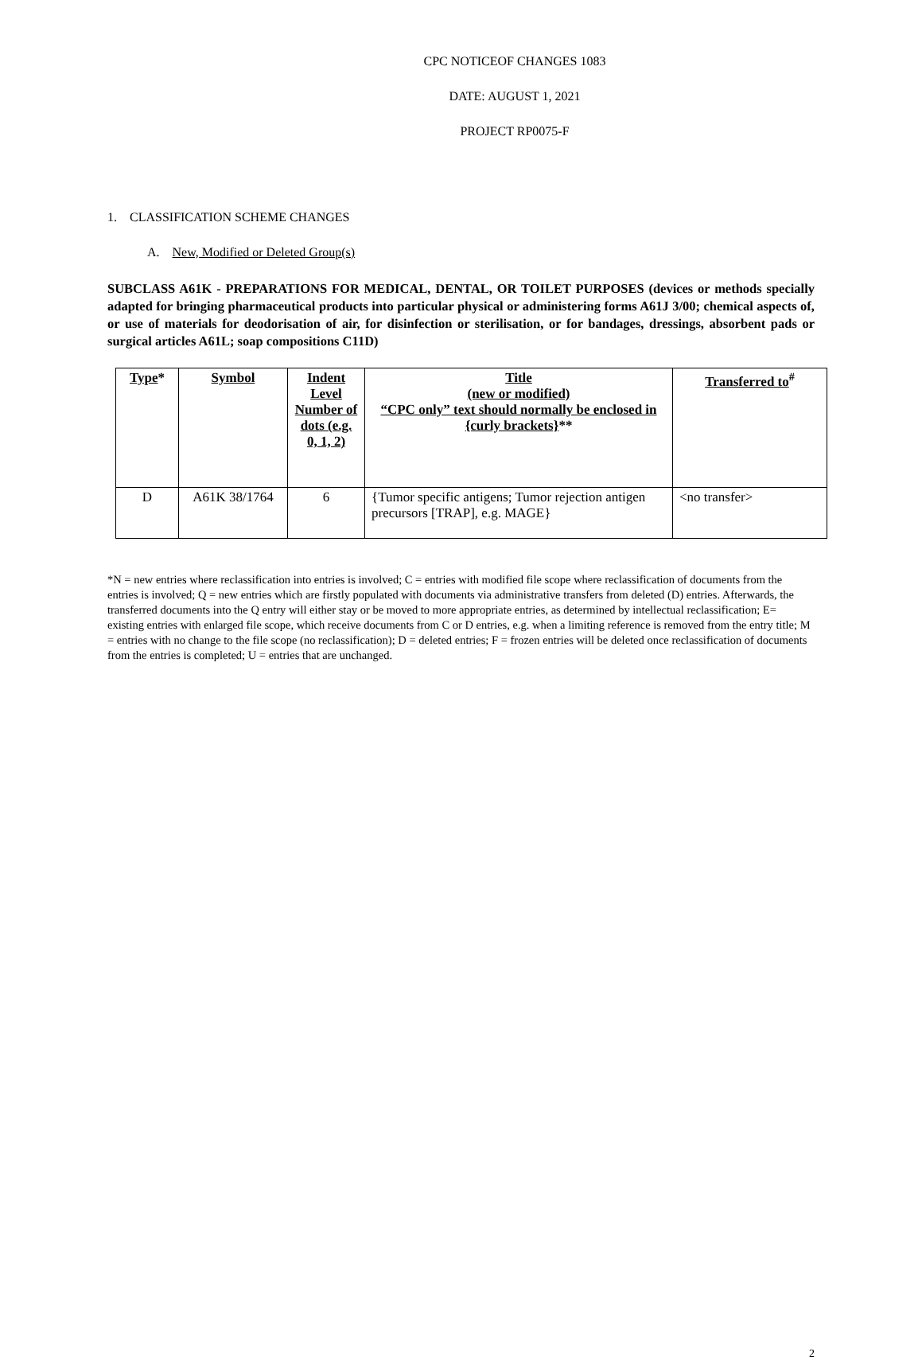CPC NOTICEOF CHANGES 1083
DATE: AUGUST 1, 2021
PROJECT RP0075-F
1. CLASSIFICATION SCHEME CHANGES
A. New, Modified or Deleted Group(s)
SUBCLASS A61K - PREPARATIONS FOR MEDICAL, DENTAL, OR TOILET PURPOSES (devices or methods specially adapted for bringing pharmaceutical products into particular physical or administering forms A61J 3/00; chemical aspects of, or use of materials for deodorisation of air, for disinfection or sterilisation, or for bandages, dressings, absorbent pads or surgical articles A61L; soap compositions C11D)
| Type * | Symbol | Indent Level Number of dots (e.g. 0, 1, 2) | Title (new or modified) “CPC only” text should normally be enclosed in {curly brackets} ** | Transferred to<sup>#</sup> |
| --- | --- | --- | --- | --- |
| D | A61K 38/1764 | 6 | {Tumor specific antigens; Tumor rejection antigen precursors [TRAP], e.g. MAGE} | <no transfer> |
*N = new entries where reclassification into entries is involved; C = entries with modified file scope where reclassification of documents from the entries is involved; Q = new entries which are firstly populated with documents via administrative transfers from deleted (D) entries. Afterwards, the transferred documents into the Q entry will either stay or be moved to more appropriate entries, as determined by intellectual reclassification; E= existing entries with enlarged file scope, which receive documents from C or D entries, e.g. when a limiting reference is removed from the entry title; M = entries with no change to the file scope (no reclassification); D = deleted entries; F = frozen entries will be deleted once reclassification of documents from the entries is completed; U = entries that are unchanged.
2